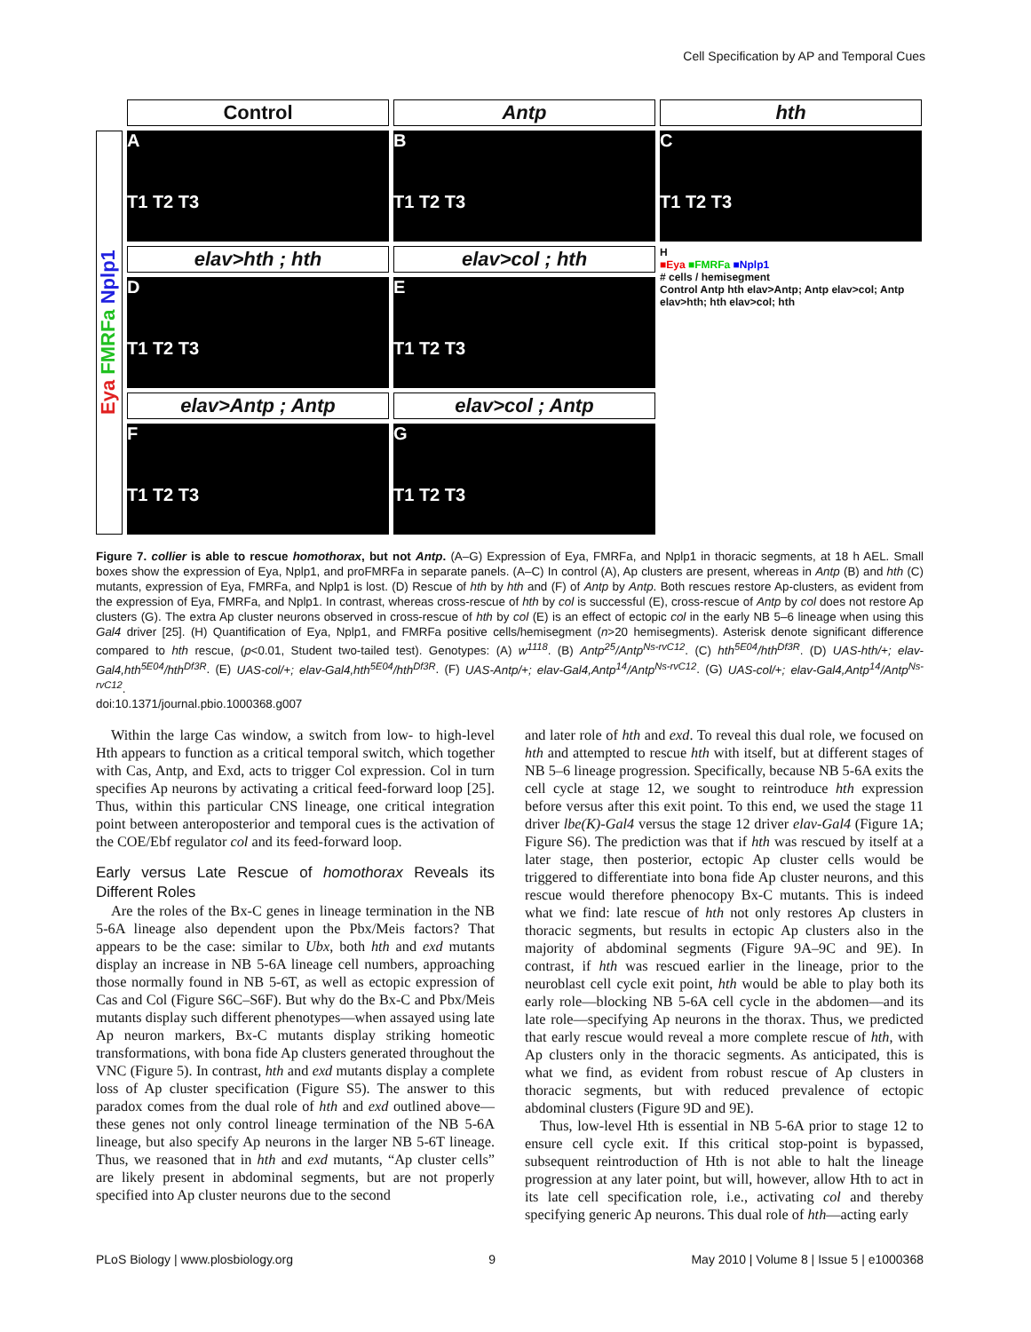Cell Specification by AP and Temporal Cues
Control
Antp
hth
Eya FMRFa Nplp1
A
T1 T2 T3
B
T1 T2 T3
C
T1 T2 T3
elav>hth ; hth
elav>col ; hth
H
■Eya ■FMRFa ■Nplp1
# cells / hemisegment
Control Antp hth elav>Antp; Antp elav>col; Antp elav>hth; hth elav>col; hth
D
T1 T2 T3
E
T1 T2 T3
elav>Antp ; Antp
elav>col ; Antp
F
T1 T2 T3
G
T1 T2 T3
Figure 7. collier is able to rescue homothorax, but not Antp. (A–G) Expression of Eya, FMRFa, and Nplp1 in thoracic segments, at 18 h AEL. Small boxes show the expression of Eya, Nplp1, and proFMRFa in separate panels. (A–C) In control (A), Ap clusters are present, whereas in Antp (B) and hth (C) mutants, expression of Eya, FMRFa, and Nplp1 is lost. (D) Rescue of hth by hth and (F) of Antp by Antp. Both rescues restore Ap-clusters, as evident from the expression of Eya, FMRFa, and Nplp1. In contrast, whereas cross-rescue of hth by col is successful (E), cross-rescue of Antp by col does not restore Ap clusters (G). The extra Ap cluster neurons observed in cross-rescue of hth by col (E) is an effect of ectopic col in the early NB 5–6 lineage when using this Gal4 driver [25]. (H) Quantification of Eya, Nplp1, and FMRFa positive cells/hemisegment (n>20 hemisegments). Asterisk denote significant difference compared to hth rescue, (p<0.01, Student two-tailed test). Genotypes: (A) w<sup>1118</sup>. (B) Antp<sup>25</sup>/Antp<sup>Ns-rvC12</sup>. (C) hth<sup>5E04</sup>/hth<sup>Df3R</sup>. (D) UAS-hth/+; elav-Gal4,hth<sup>5E04</sup>/hth<sup>Df3R</sup>. (E) UAS-col/+; elav-Gal4,hth<sup>5E04</sup>/hth<sup>Df3R</sup>. (F) UAS-Antp/+; elav-Gal4,Antp<sup>14</sup>/Antp<sup>Ns-rvC12</sup>. (G) UAS-col/+; elav-Gal4,Antp<sup>14</sup>/Antp<sup>Ns-rvC12</sup>.
doi:10.1371/journal.pbio.1000368.g007
Within the large Cas window, a switch from low- to high-level Hth appears to function as a critical temporal switch, which together with Cas, Antp, and Exd, acts to trigger Col expression. Col in turn specifies Ap neurons by activating a critical feed-forward loop [25]. Thus, within this particular CNS lineage, one critical integration point between anteroposterior and temporal cues is the activation of the COE/Ebf regulator col and its feed-forward loop.
Early versus Late Rescue of homothorax Reveals its Different Roles
Are the roles of the Bx-C genes in lineage termination in the NB 5-6A lineage also dependent upon the Pbx/Meis factors? That appears to be the case: similar to Ubx, both hth and exd mutants display an increase in NB 5-6A lineage cell numbers, approaching those normally found in NB 5-6T, as well as ectopic expression of Cas and Col (Figure S6C–S6F). But why do the Bx-C and Pbx/Meis mutants display such different phenotypes—when assayed using late Ap neuron markers, Bx-C mutants display striking homeotic transformations, with bona fide Ap clusters generated throughout the VNC (Figure 5). In contrast, hth and exd mutants display a complete loss of Ap cluster specification (Figure S5). The answer to this paradox comes from the dual role of hth and exd outlined above—these genes not only control lineage termination of the NB 5-6A lineage, but also specify Ap neurons in the larger NB 5-6T lineage. Thus, we reasoned that in hth and exd mutants, “Ap cluster cells” are likely present in abdominal segments, but are not properly specified into Ap cluster neurons due to the second
and later role of hth and exd. To reveal this dual role, we focused on hth and attempted to rescue hth with itself, but at different stages of NB 5–6 lineage progression. Specifically, because NB 5-6A exits the cell cycle at stage 12, we sought to reintroduce hth expression before versus after this exit point. To this end, we used the stage 11 driver lbe(K)-Gal4 versus the stage 12 driver elav-Gal4 (Figure 1A; Figure S6). The prediction was that if hth was rescued by itself at a later stage, then posterior, ectopic Ap cluster cells would be triggered to differentiate into bona fide Ap cluster neurons, and this rescue would therefore phenocopy Bx-C mutants. This is indeed what we find: late rescue of hth not only restores Ap clusters in thoracic segments, but results in ectopic Ap clusters also in the majority of abdominal segments (Figure 9A–9C and 9E). In contrast, if hth was rescued earlier in the lineage, prior to the neuroblast cell cycle exit point, hth would be able to play both its early role—blocking NB 5-6A cell cycle in the abdomen—and its late role—specifying Ap neurons in the thorax. Thus, we predicted that early rescue would reveal a more complete rescue of hth, with Ap clusters only in the thoracic segments. As anticipated, this is what we find, as evident from robust rescue of Ap clusters in thoracic segments, but with reduced prevalence of ectopic abdominal clusters (Figure 9D and 9E).
Thus, low-level Hth is essential in NB 5-6A prior to stage 12 to ensure cell cycle exit. If this critical stop-point is bypassed, subsequent reintroduction of Hth is not able to halt the lineage progression at any later point, but will, however, allow Hth to act in its late cell specification role, i.e., activating col and thereby specifying generic Ap neurons. This dual role of hth—acting early
PLoS Biology | www.plosbiology.org 9 May 2010 | Volume 8 | Issue 5 | e1000368